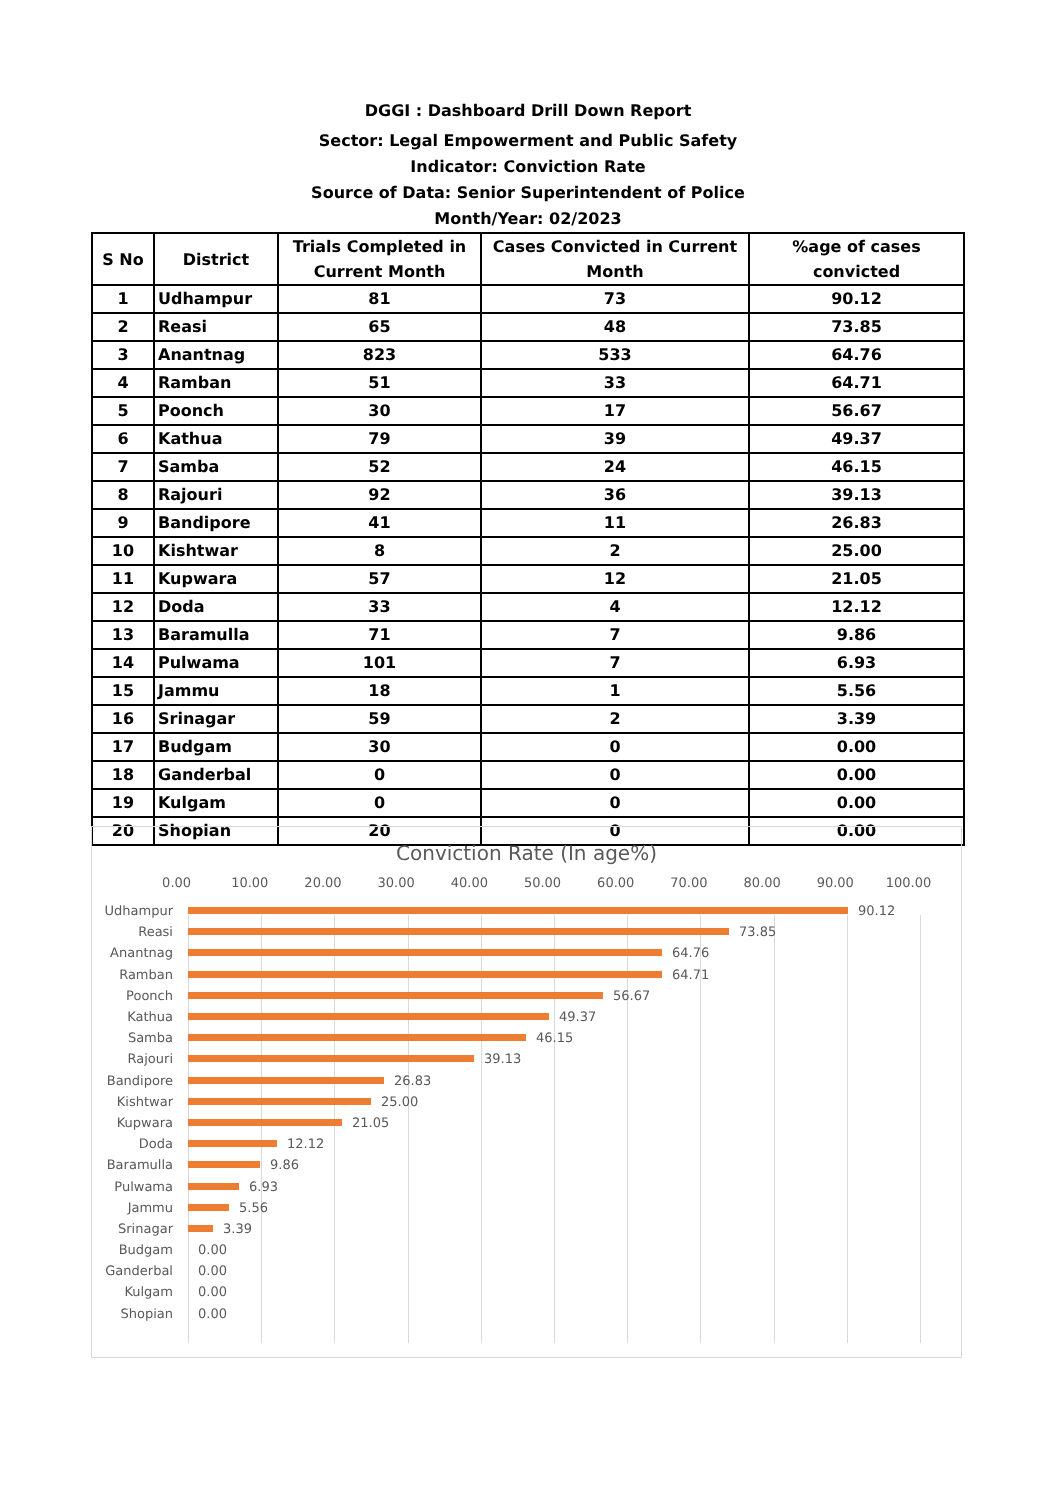DGGI : Dashboard Drill Down Report
Sector: Legal Empowerment and Public Safety
Indicator: Conviction Rate
Source of Data: Senior Superintendent of Police
Month/Year: 02/2023
| S No | District | Trials Completed in Current Month | Cases Convicted in Current Month | %age of cases convicted |
| --- | --- | --- | --- | --- |
| 1 | Udhampur | 81 | 73 | 90.12 |
| 2 | Reasi | 65 | 48 | 73.85 |
| 3 | Anantnag | 823 | 533 | 64.76 |
| 4 | Ramban | 51 | 33 | 64.71 |
| 5 | Poonch | 30 | 17 | 56.67 |
| 6 | Kathua | 79 | 39 | 49.37 |
| 7 | Samba | 52 | 24 | 46.15 |
| 8 | Rajouri | 92 | 36 | 39.13 |
| 9 | Bandipore | 41 | 11 | 26.83 |
| 10 | Kishtwar | 8 | 2 | 25.00 |
| 11 | Kupwara | 57 | 12 | 21.05 |
| 12 | Doda | 33 | 4 | 12.12 |
| 13 | Baramulla | 71 | 7 | 9.86 |
| 14 | Pulwama | 101 | 7 | 6.93 |
| 15 | Jammu | 18 | 1 | 5.56 |
| 16 | Srinagar | 59 | 2 | 3.39 |
| 17 | Budgam | 30 | 0 | 0.00 |
| 18 | Ganderbal | 0 | 0 | 0.00 |
| 19 | Kulgam | 0 | 0 | 0.00 |
| 20 | Shopian | 20 | 0 | 0.00 |
Conviction Rate (In age%)
0.00 10.00 20.00 30.00 40.00 50.00 60.00 70.00 80.00 90.00 100.00
Udhampur 90.12
Reasi 73.85
Anantnag 64.76
Ramban 64.71
Poonch 56.67
Kathua 49.37
Samba 46.15
Rajouri 39.13
Bandipore 26.83
Kishtwar 25.00
Kupwara 21.05
Doda 12.12
Baramulla 9.86
Pulwama 6.93
Jammu 5.56
Srinagar 3.39
Budgam 0.00
Ganderbal 0.00
Kulgam 0.00
Shopian 0.00